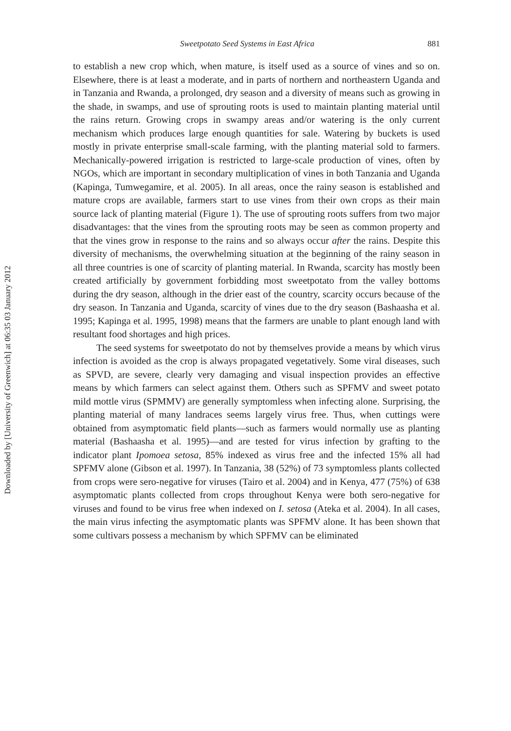Downloaded by [University of Greenwich] at 06:35 03 January 2012
Sweetpotato Seed Systems in East Africa 881
to establish a new crop which, when mature, is itself used as a source of vines and so on. Elsewhere, there is at least a moderate, and in parts of northern and northeastern Uganda and in Tanzania and Rwanda, a prolonged, dry season and a diversity of means such as growing in the shade, in swamps, and use of sprouting roots is used to maintain planting material until the rains return. Growing crops in swampy areas and/or watering is the only current mechanism which produces large enough quantities for sale. Watering by buckets is used mostly in private enterprise small-scale farming, with the planting material sold to farmers. Mechanically-powered irrigation is restricted to large-scale production of vines, often by NGOs, which are important in secondary multiplication of vines in both Tanzania and Uganda (Kapinga, Tumwegamire, et al. 2005). In all areas, once the rainy season is established and mature crops are available, farmers start to use vines from their own crops as their main source lack of planting material (Figure 1). The use of sprouting roots suffers from two major disadvantages: that the vines from the sprouting roots may be seen as common property and that the vines grow in response to the rains and so always occur after the rains. Despite this diversity of mechanisms, the overwhelming situation at the beginning of the rainy season in all three countries is one of scarcity of planting material. In Rwanda, scarcity has mostly been created artificially by government forbidding most sweetpotato from the valley bottoms during the dry season, although in the drier east of the country, scarcity occurs because of the dry season. In Tanzania and Uganda, scarcity of vines due to the dry season (Bashaasha et al. 1995; Kapinga et al. 1995, 1998) means that the farmers are unable to plant enough land with resultant food shortages and high prices.
The seed systems for sweetpotato do not by themselves provide a means by which virus infection is avoided as the crop is always propagated vegetatively. Some viral diseases, such as SPVD, are severe, clearly very damaging and visual inspection provides an effective means by which farmers can select against them. Others such as SPFMV and sweet potato mild mottle virus (SPMMV) are generally symptomless when infecting alone. Surprising, the planting material of many landraces seems largely virus free. Thus, when cuttings were obtained from asymptomatic field plants—such as farmers would normally use as planting material (Bashaasha et al. 1995)—and are tested for virus infection by grafting to the indicator plant Ipomoea setosa, 85% indexed as virus free and the infected 15% all had SPFMV alone (Gibson et al. 1997). In Tanzania, 38 (52%) of 73 symptomless plants collected from crops were sero-negative for viruses (Tairo et al. 2004) and in Kenya, 477 (75%) of 638 asymptomatic plants collected from crops throughout Kenya were both sero-negative for viruses and found to be virus free when indexed on I. setosa (Ateka et al. 2004). In all cases, the main virus infecting the asymptomatic plants was SPFMV alone. It has been shown that some cultivars possess a mechanism by which SPFMV can be eliminated